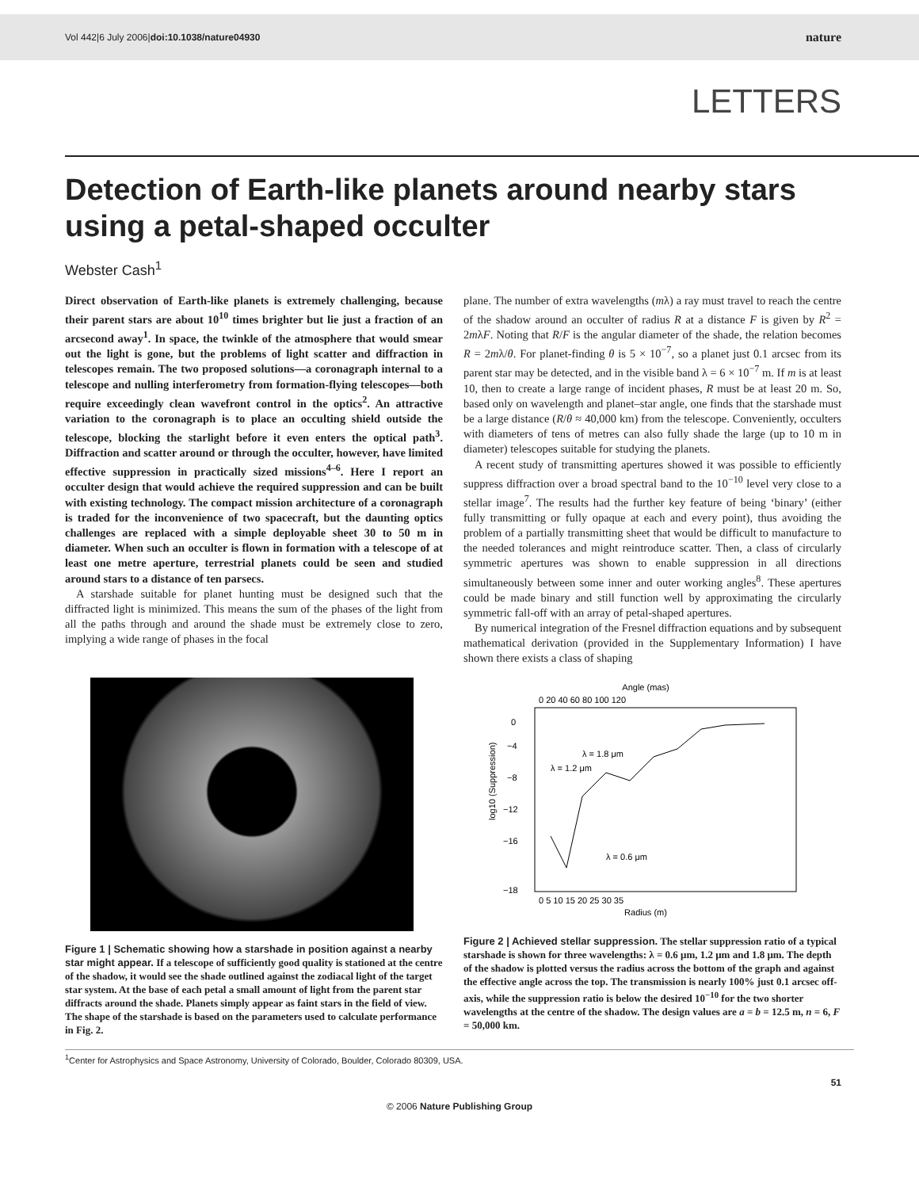Vol 442|6 July 2006|doi:10.1038/nature04930 nature
LETTERS
Detection of Earth-like planets around nearby stars using a petal-shaped occulter
Webster Cash<sup>1</sup>
Direct observation of Earth-like planets is extremely challenging, because their parent stars are about 10<sup>10</sup> times brighter but lie just a fraction of an arcsecond away<sup>1</sup>. In space, the twinkle of the atmosphere that would smear out the light is gone, but the problems of light scatter and diffraction in telescopes remain. The two proposed solutions—a coronagraph internal to a telescope and nulling interferometry from formation-flying telescopes—both require exceedingly clean wavefront control in the optics<sup>2</sup>. An attractive variation to the coronagraph is to place an occulting shield outside the telescope, blocking the starlight before it even enters the optical path<sup>3</sup>. Diffraction and scatter around or through the occulter, however, have limited effective suppression in practically sized missions<sup>4–6</sup>. Here I report an occulter design that would achieve the required suppression and can be built with existing technology. The compact mission architecture of a coronagraph is traded for the inconvenience of two spacecraft, but the daunting optics challenges are replaced with a simple deployable sheet 30 to 50 m in diameter. When such an occulter is flown in formation with a telescope of at least one metre aperture, terrestrial planets could be seen and studied around stars to a distance of ten parsecs.
A starshade suitable for planet hunting must be designed such that the diffracted light is minimized. This means the sum of the phases of the light from all the paths through and around the shade must be extremely close to zero, implying a wide range of phases in the focal
plane. The number of extra wavelengths (mλ) a ray must travel to reach the centre of the shadow around an occulter of radius R at a distance F is given by R<sup>2</sup> = 2mλF. Noting that R/F is the angular diameter of the shade, the relation becomes R = 2mλ/θ. For planet-finding θ is 5 × 10<sup>−7</sup>, so a planet just 0.1 arcsec from its parent star may be detected, and in the visible band λ = 6 × 10<sup>−7</sup> m. If m is at least 10, then to create a large range of incident phases, R must be at least 20 m. So, based only on wavelength and planet–star angle, one finds that the starshade must be a large distance (R/θ ≈ 40,000 km) from the telescope. Conveniently, occulters with diameters of tens of metres can also fully shade the large (up to 10 m in diameter) telescopes suitable for studying the planets.
A recent study of transmitting apertures showed it was possible to efficiently suppress diffraction over a broad spectral band to the 10<sup>−10</sup> level very close to a stellar image<sup>7</sup>. The results had the further key feature of being ‘binary’ (either fully transmitting or fully opaque at each and every point), thus avoiding the problem of a partially transmitting sheet that would be difficult to manufacture to the needed tolerances and might reintroduce scatter. Then, a class of circularly symmetric apertures was shown to enable suppression in all directions simultaneously between some inner and outer working angles<sup>8</sup>. These apertures could be made binary and still function well by approximating the circularly symmetric fall-off with an array of petal-shaped apertures.
By numerical integration of the Fresnel diffraction equations and by subsequent mathematical derivation (provided in the Supplementary Information) I have shown there exists a class of shaping
Figure 1 | Schematic showing how a starshade in position against a nearby star might appear. If a telescope of sufficiently good quality is stationed at the centre of the shadow, it would see the shade outlined against the zodiacal light of the target star system. At the base of each petal a small amount of light from the parent star diffracts around the shade. Planets simply appear as faint stars in the field of view. The shape of the starshade is based on the parameters used to calculate performance in Fig. 2.
Angle (mas)
0 20 40 60 80 100 120
0
−4
−8
−12
−16
−18
λ = 1.8 μm
λ = 1.2 μm
λ = 0.6 μm
log10 (Suppression)
0 5 10 15 20 25 30 35
Radius (m)
Figure 2 | Achieved stellar suppression. The stellar suppression ratio of a typical starshade is shown for three wavelengths: λ = 0.6 μm, 1.2 μm and 1.8 μm. The depth of the shadow is plotted versus the radius across the bottom of the graph and against the effective angle across the top. The transmission is nearly 100% just 0.1 arcsec off-axis, while the suppression ratio is below the desired 10<sup>−10</sup> for the two shorter wavelengths at the centre of the shadow. The design values are a = b = 12.5 m, n = 6, F = 50,000 km.
<sup>1</sup> Center for Astrophysics and Space Astronomy, University of Colorado, Boulder, Colorado 80309, USA.
51
© 2006 Nature Publishing Group